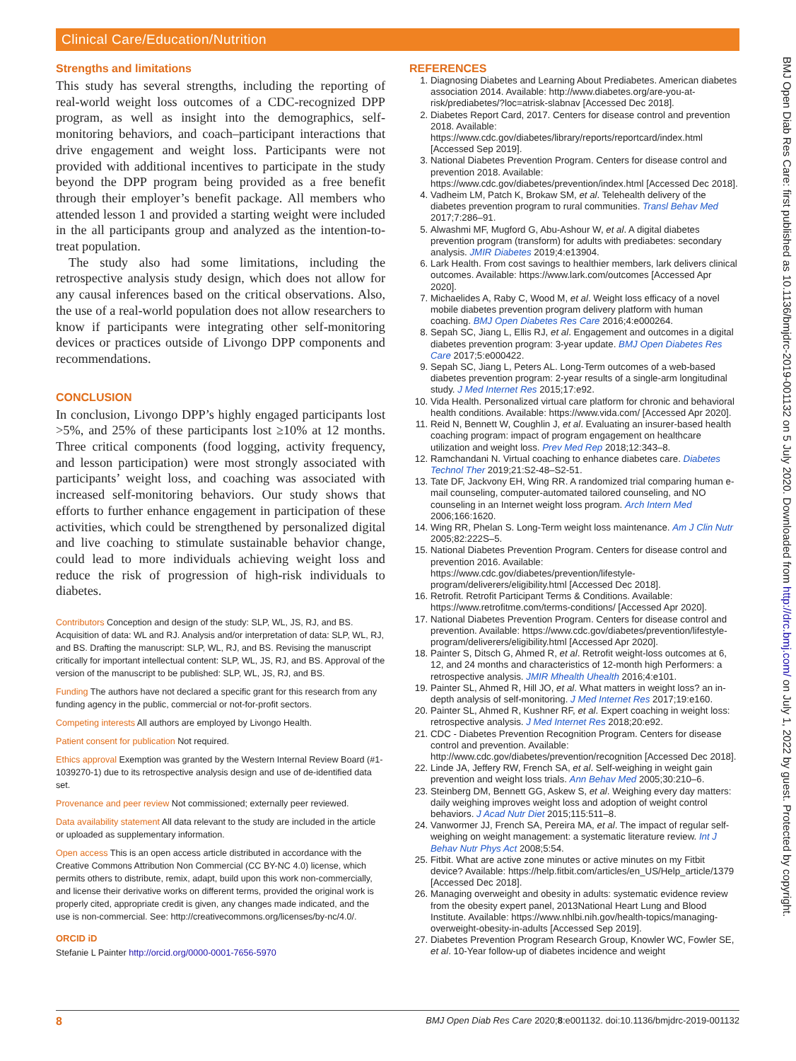Clinical Care/Education/Nutrition
BMJ Open Diab Res Care: first published as 10.1136/bmjdrc-2019-001132 on 5 July 2020. Downloaded from http://drc.bmj.com/ on July 1, 2022 by guest. Protected by copyright.
Strengths and limitations
This study has several strengths, including the reporting of real-world weight loss outcomes of a CDC-recognized DPP program, as well as insight into the demographics, self-monitoring behaviors, and coach–participant interactions that drive engagement and weight loss. Participants were not provided with additional incentives to participate in the study beyond the DPP program being provided as a free benefit through their employer’s benefit package. All members who attended lesson 1 and provided a starting weight were included in the all participants group and analyzed as the intention-to-treat population.
The study also had some limitations, including the retrospective analysis study design, which does not allow for any causal inferences based on the critical observations. Also, the use of a real-world population does not allow researchers to know if participants were integrating other self-monitoring devices or practices outside of Livongo DPP components and recommendations.
CONCLUSION
In conclusion, Livongo DPP’s highly engaged participants lost >5%, and 25% of these participants lost ≥10% at 12 months. Three critical components (food logging, activity frequency, and lesson participation) were most strongly associated with participants’ weight loss, and coaching was associated with increased self-monitoring behaviors. Our study shows that efforts to further enhance engagement in participation of these activities, which could be strengthened by personalized digital and live coaching to stimulate sustainable behavior change, could lead to more individuals achieving weight loss and reduce the risk of progression of high-risk individuals to diabetes.
Contributors Conception and design of the study: SLP, WL, JS, RJ, and BS. Acquisition of data: WL and RJ. Analysis and/or interpretation of data: SLP, WL, RJ, and BS. Drafting the manuscript: SLP, WL, RJ, and BS. Revising the manuscript critically for important intellectual content: SLP, WL, JS, RJ, and BS. Approval of the version of the manuscript to be published: SLP, WL, JS, RJ, and BS.
Funding The authors have not declared a specific grant for this research from any funding agency in the public, commercial or not-for-profit sectors.
Competing interests All authors are employed by Livongo Health.
Patient consent for publication Not required.
Ethics approval Exemption was granted by the Western Internal Review Board (#1-1039270-1) due to its retrospective analysis design and use of de-identified data set.
Provenance and peer review Not commissioned; externally peer reviewed.
Data availability statement All data relevant to the study are included in the article or uploaded as supplementary information.
Open access This is an open access article distributed in accordance with the Creative Commons Attribution Non Commercial (CC BY-NC 4.0) license, which permits others to distribute, remix, adapt, build upon this work non-commercially, and license their derivative works on different terms, provided the original work is properly cited, appropriate credit is given, any changes made indicated, and the use is non-commercial. See: http://creativecommons.org/licenses/by-nc/4.0/.
ORCID iD
Stefanie L Painter http://orcid.org/0000-0001-7656-5970
REFERENCES
1. Diagnosing Diabetes and Learning About Prediabetes. American diabetes association 2014. Available: http://www.diabetes.org/are-you-at-risk/prediabetes/?loc=atrisk-slabnav [Accessed Dec 2018].
2. Diabetes Report Card, 2017. Centers for disease control and prevention 2018. Available: https://www.cdc.gov/diabetes/library/reports/reportcard/index.html [Accessed Sep 2019].
3. National Diabetes Prevention Program. Centers for disease control and prevention 2018. Available: https://www.cdc.gov/diabetes/prevention/index.html [Accessed Dec 2018].
4. Vadheim LM, Patch K, Brokaw SM, et al. Telehealth delivery of the diabetes prevention program to rural communities. Transl Behav Med 2017;7:286–91.
5. Alwashmi MF, Mugford G, Abu-Ashour W, et al. A digital diabetes prevention program (transform) for adults with prediabetes: secondary analysis. JMIR Diabetes 2019;4:e13904.
6. Lark Health. From cost savings to healthier members, lark delivers clinical outcomes. Available: https://www.lark.com/outcomes [Accessed Apr 2020].
7. Michaelides A, Raby C, Wood M, et al. Weight loss efficacy of a novel mobile diabetes prevention program delivery platform with human coaching. BMJ Open Diabetes Res Care 2016;4:e000264.
8. Sepah SC, Jiang L, Ellis RJ, et al. Engagement and outcomes in a digital diabetes prevention program: 3-year update. BMJ Open Diabetes Res Care 2017;5:e000422.
9. Sepah SC, Jiang L, Peters AL. Long-Term outcomes of a web-based diabetes prevention program: 2-year results of a single-arm longitudinal study. J Med Internet Res 2015;17:e92.
10. Vida Health. Personalized virtual care platform for chronic and behavioral health conditions. Available: https://www.vida.com/ [Accessed Apr 2020].
11. Reid N, Bennett W, Coughlin J, et al. Evaluating an insurer-based health coaching program: impact of program engagement on healthcare utilization and weight loss. Prev Med Rep 2018;12:343–8.
12. Ramchandani N. Virtual coaching to enhance diabetes care. Diabetes Technol Ther 2019;21:S2-48–S2-51.
13. Tate DF, Jackvony EH, Wing RR. A randomized trial comparing human e-mail counseling, computer-automated tailored counseling, and NO counseling in an Internet weight loss program. Arch Intern Med 2006;166:1620.
14. Wing RR, Phelan S. Long-Term weight loss maintenance. Am J Clin Nutr 2005;82:222S–5.
15. National Diabetes Prevention Program. Centers for disease control and prevention 2016. Available: https://www.cdc.gov/diabetes/prevention/lifestyle-program/deliverers/eligibility.html [Accessed Dec 2018].
16. Retrofit. Retrofit Participant Terms & Conditions. Available: https://www.retrofitme.com/terms-conditions/ [Accessed Apr 2020].
17. National Diabetes Prevention Program. Centers for disease control and prevention. Available: https://www.cdc.gov/diabetes/prevention/lifestyle-program/deliverers/eligibility.html [Accessed Apr 2020].
18. Painter S, Ditsch G, Ahmed R, et al. Retrofit weight-loss outcomes at 6, 12, and 24 months and characteristics of 12-month high Performers: a retrospective analysis. JMIR Mhealth Uhealth 2016;4:e101.
19. Painter SL, Ahmed R, Hill JO, et al. What matters in weight loss? an in-depth analysis of self-monitoring. J Med Internet Res 2017;19:e160.
20. Painter SL, Ahmed R, Kushner RF, et al. Expert coaching in weight loss: retrospective analysis. J Med Internet Res 2018;20:e92.
21. CDC - Diabetes Prevention Recognition Program. Centers for disease control and prevention. Available: http://www.cdc.gov/diabetes/prevention/recognition [Accessed Dec 2018].
22. Linde JA, Jeffery RW, French SA, et al. Self-weighing in weight gain prevention and weight loss trials. Ann Behav Med 2005;30:210–6.
23. Steinberg DM, Bennett GG, Askew S, et al. Weighing every day matters: daily weighing improves weight loss and adoption of weight control behaviors. J Acad Nutr Diet 2015;115:511–8.
24. Vanwormer JJ, French SA, Pereira MA, et al. The impact of regular self-weighing on weight management: a systematic literature review. Int J Behav Nutr Phys Act 2008;5:54.
25. Fitbit. What are active zone minutes or active minutes on my Fitbit device? Available: https://help.fitbit.com/articles/en_US/Help_article/1379 [Accessed Dec 2018].
26. Managing overweight and obesity in adults: systematic evidence review from the obesity expert panel, 2013National Heart Lung and Blood Institute. Available: https://www.nhlbi.nih.gov/health-topics/managing-overweight-obesity-in-adults [Accessed Sep 2019].
27. Diabetes Prevention Program Research Group, Knowler WC, Fowler SE, et al. 10-Year follow-up of diabetes incidence and weight
8 BMJ Open Diab Res Care 2020;8:e001132. doi:10.1136/bmjdrc-2019-001132